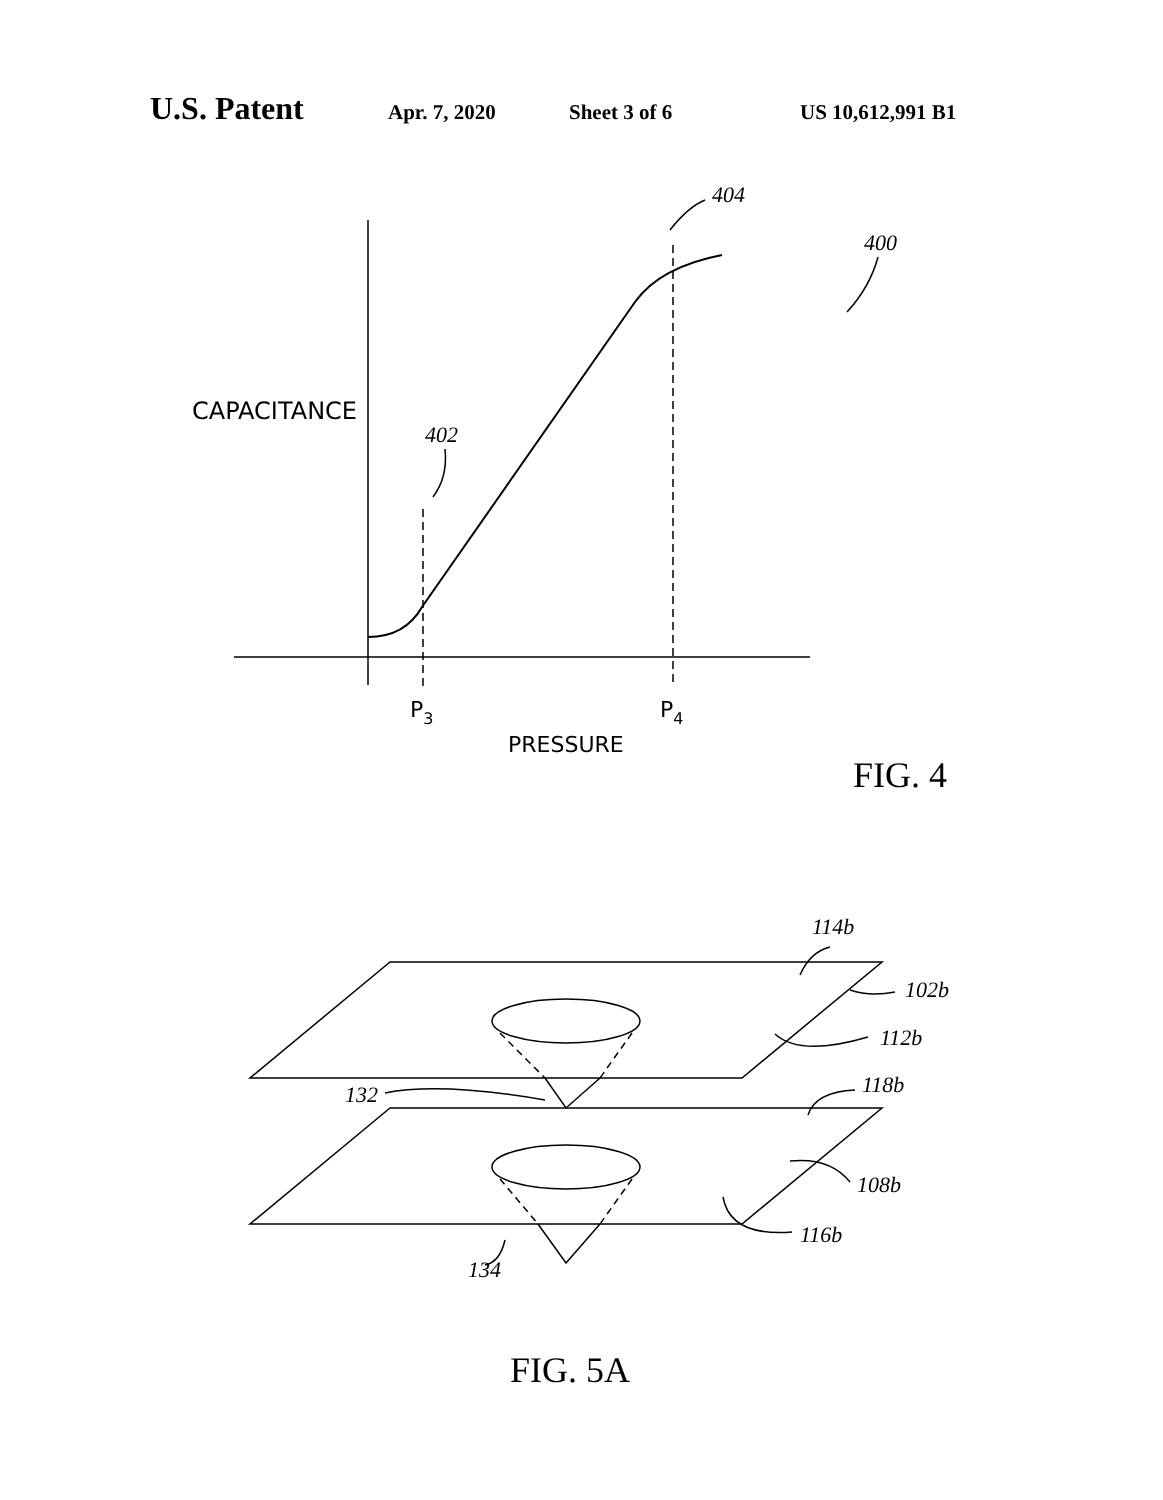U.S. Patent Apr. 7, 2020 Sheet 3 of 6 US 10,612,991 B1
CAPACITANCE
402
404
400
P3
P4
PRESSURE
FIG. 4
114b
102b
112b
132
118b
108b
116b
134
FIG. 5A